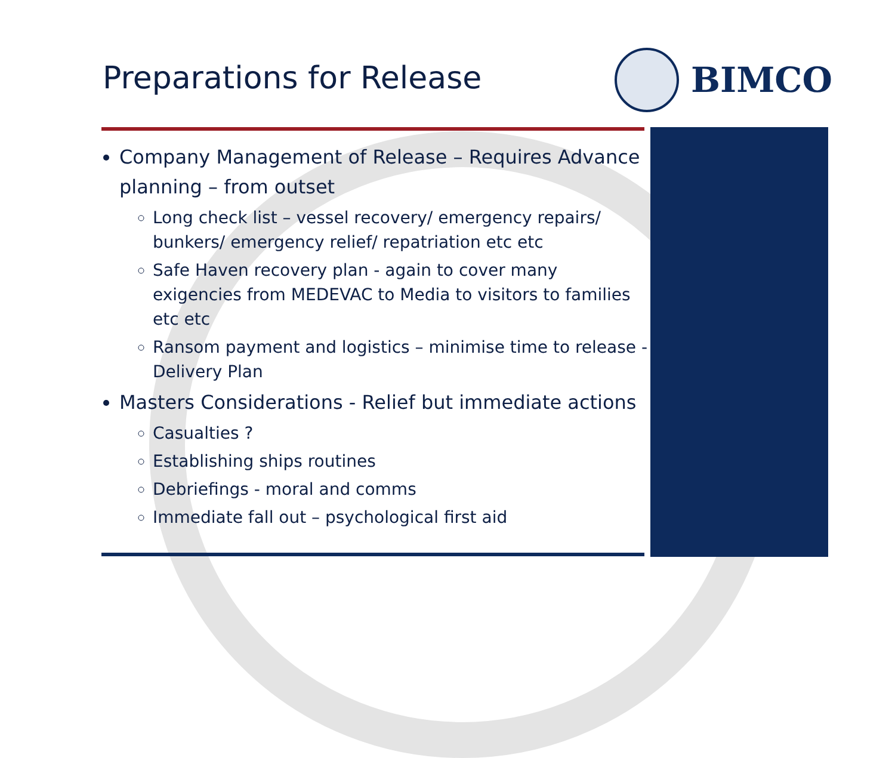Preparations for Release
BIMCO
Company Management of Release – Requires Advance planning – from outset
Long check list – vessel recovery/ emergency repairs/ bunkers/ emergency relief/ repatriation etc etc
Safe Haven recovery plan - again to cover many exigencies from MEDEVAC to Media to visitors to families etc etc
Ransom payment and logistics – minimise time to release - Delivery Plan
Masters Considerations - Relief but immediate actions
Casualties ?
Establishing ships routines
Debriefings - moral and comms
Immediate fall out – psychological first aid